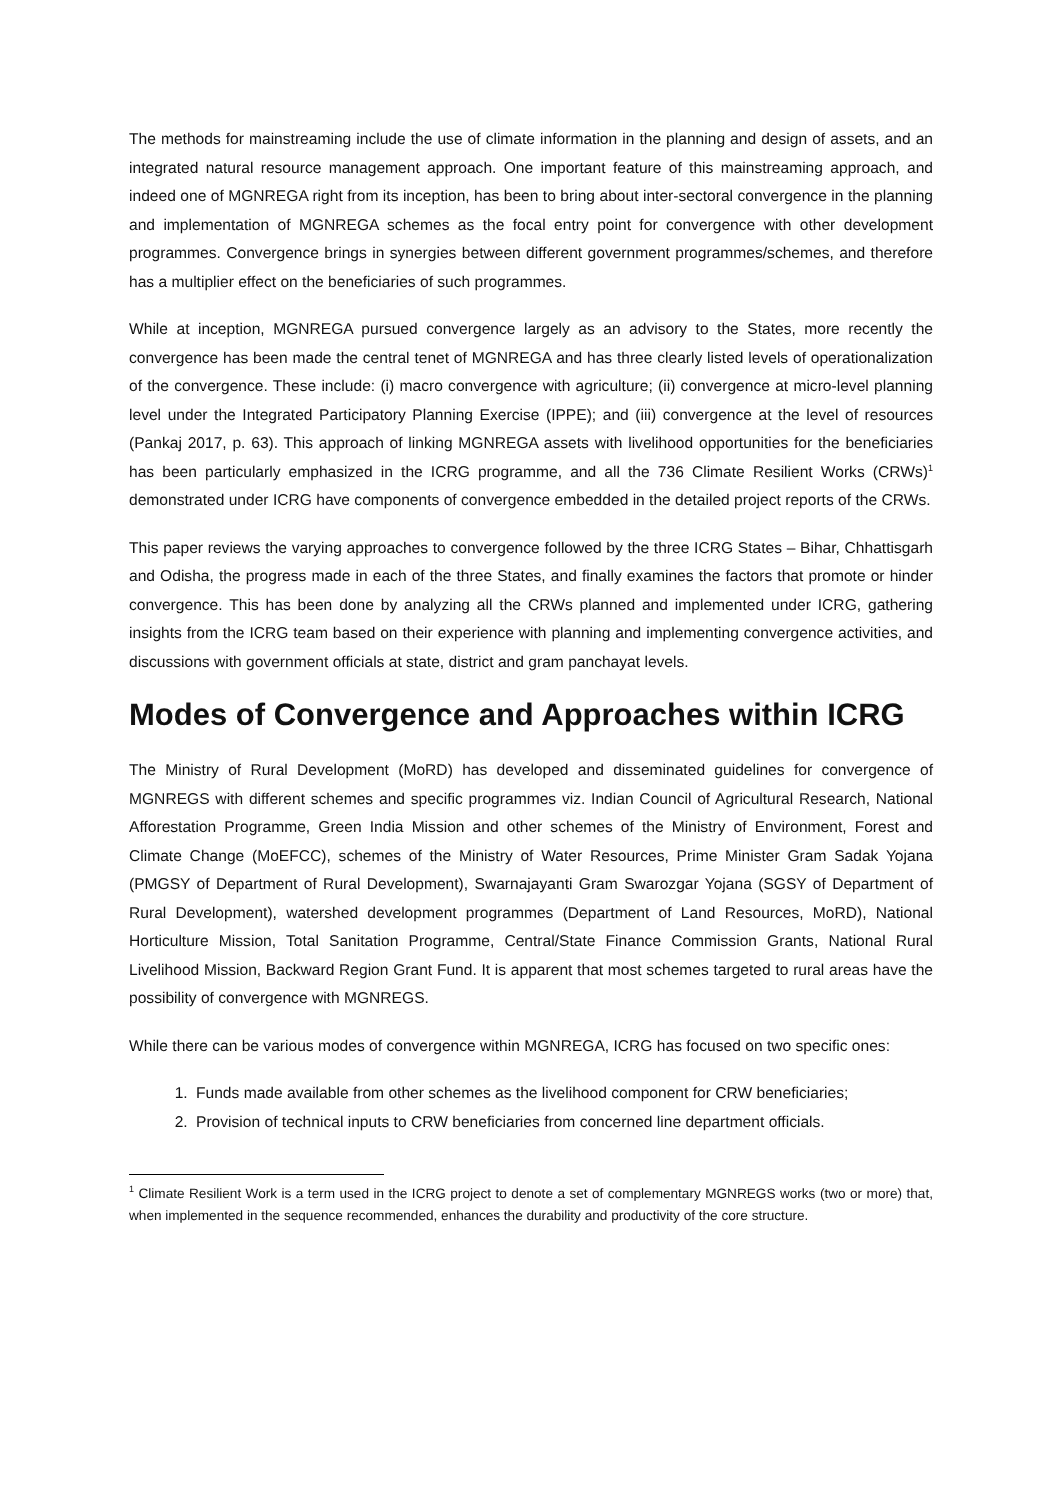The methods for mainstreaming include the use of climate information in the planning and design of assets, and an integrated natural resource management approach. One important feature of this mainstreaming approach, and indeed one of MGNREGA right from its inception, has been to bring about inter-sectoral convergence in the planning and implementation of MGNREGA schemes as the focal entry point for convergence with other development programmes. Convergence brings in synergies between different government programmes/schemes, and therefore has a multiplier effect on the beneficiaries of such programmes.
While at inception, MGNREGA pursued convergence largely as an advisory to the States, more recently the convergence has been made the central tenet of MGNREGA and has three clearly listed levels of operationalization of the convergence. These include: (i) macro convergence with agriculture; (ii) convergence at micro-level planning level under the Integrated Participatory Planning Exercise (IPPE); and (iii) convergence at the level of resources (Pankaj 2017, p. 63). This approach of linking MGNREGA assets with livelihood opportunities for the beneficiaries has been particularly emphasized in the ICRG programme, and all the 736 Climate Resilient Works (CRWs)<sup>1</sup> demonstrated under ICRG have components of convergence embedded in the detailed project reports of the CRWs.
This paper reviews the varying approaches to convergence followed by the three ICRG States – Bihar, Chhattisgarh and Odisha, the progress made in each of the three States, and finally examines the factors that promote or hinder convergence. This has been done by analyzing all the CRWs planned and implemented under ICRG, gathering insights from the ICRG team based on their experience with planning and implementing convergence activities, and discussions with government officials at state, district and gram panchayat levels.
Modes of Convergence and Approaches within ICRG
The Ministry of Rural Development (MoRD) has developed and disseminated guidelines for convergence of MGNREGS with different schemes and specific programmes viz. Indian Council of Agricultural Research, National Afforestation Programme, Green India Mission and other schemes of the Ministry of Environment, Forest and Climate Change (MoEFCC), schemes of the Ministry of Water Resources, Prime Minister Gram Sadak Yojana (PMGSY of Department of Rural Development), Swarnajayanti Gram Swarozgar Yojana (SGSY of Department of Rural Development), watershed development programmes (Department of Land Resources, MoRD), National Horticulture Mission, Total Sanitation Programme, Central/State Finance Commission Grants, National Rural Livelihood Mission, Backward Region Grant Fund. It is apparent that most schemes targeted to rural areas have the possibility of convergence with MGNREGS.
While there can be various modes of convergence within MGNREGA, ICRG has focused on two specific ones:
1. Funds made available from other schemes as the livelihood component for CRW beneficiaries;
2. Provision of technical inputs to CRW beneficiaries from concerned line department officials.
<sup>1</sup> Climate Resilient Work is a term used in the ICRG project to denote a set of complementary MGNREGS works (two or more) that, when implemented in the sequence recommended, enhances the durability and productivity of the core structure.